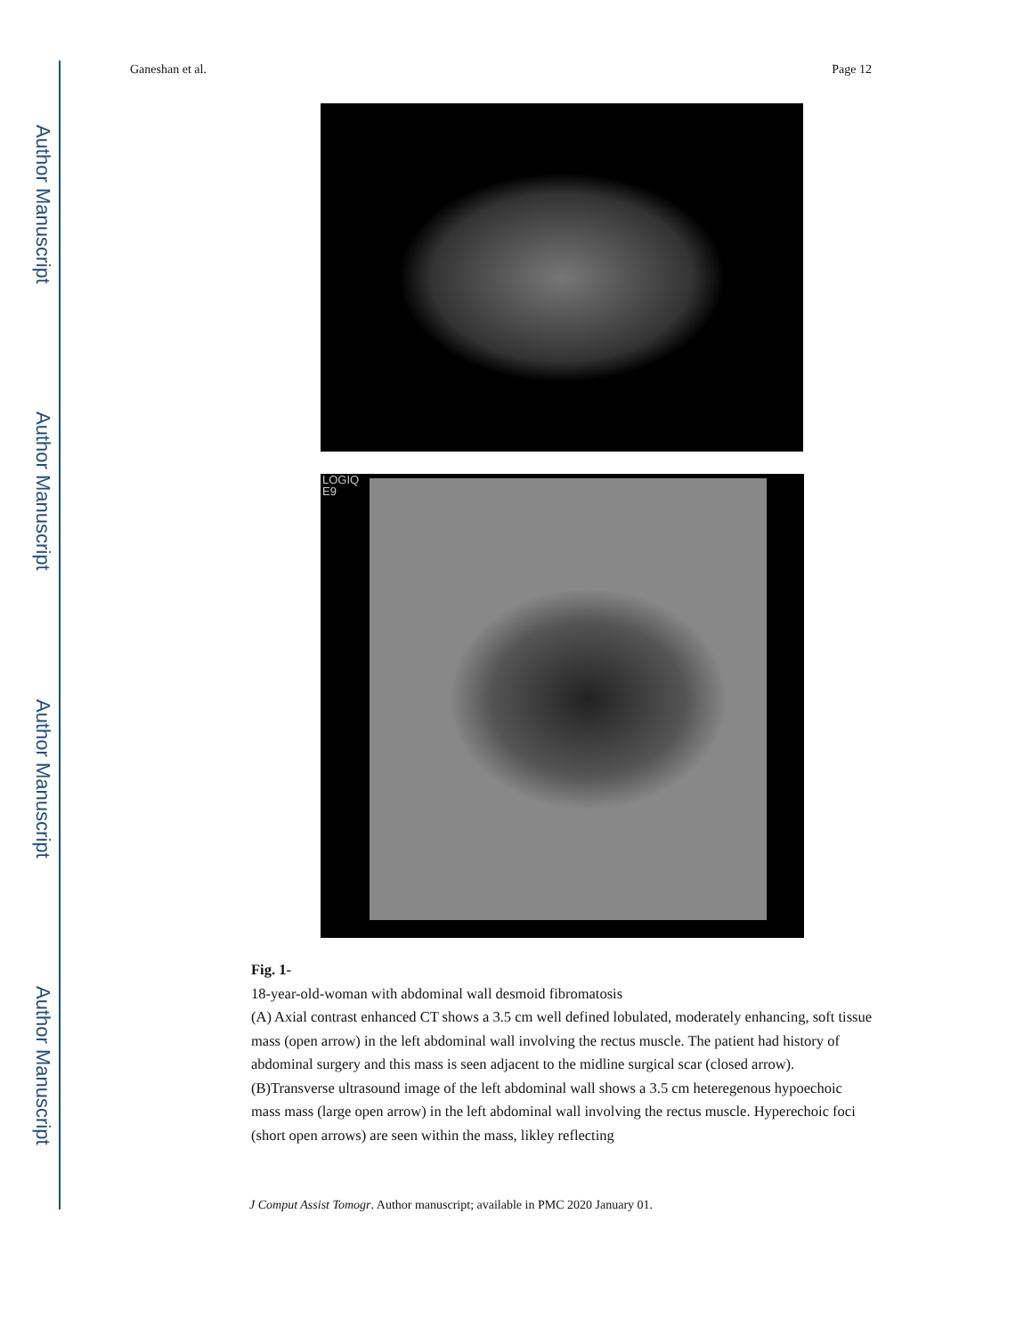Author Manuscript
Author Manuscript
Author Manuscript
Author Manuscript
Ganeshan et al. Page 12
LOGIQ
E9
Fig. 1-
18-year-old-woman with abdominal wall desmoid fibromatosis
(A) Axial contrast enhanced CT shows a 3.5 cm well defined lobulated, moderately enhancing, soft tissue mass (open arrow) in the left abdominal wall involving the rectus muscle. The patient had history of abdominal surgery and this mass is seen adjacent to the midline surgical scar (closed arrow).
(B)Transverse ultrasound image of the left abdominal wall shows a 3.5 cm heteregenous hypoechoic mass mass (large open arrow) in the left abdominal wall involving the rectus muscle. Hyperechoic foci (short open arrows) are seen within the mass, likley reflecting
J Comput Assist Tomogr. Author manuscript; available in PMC 2020 January 01.